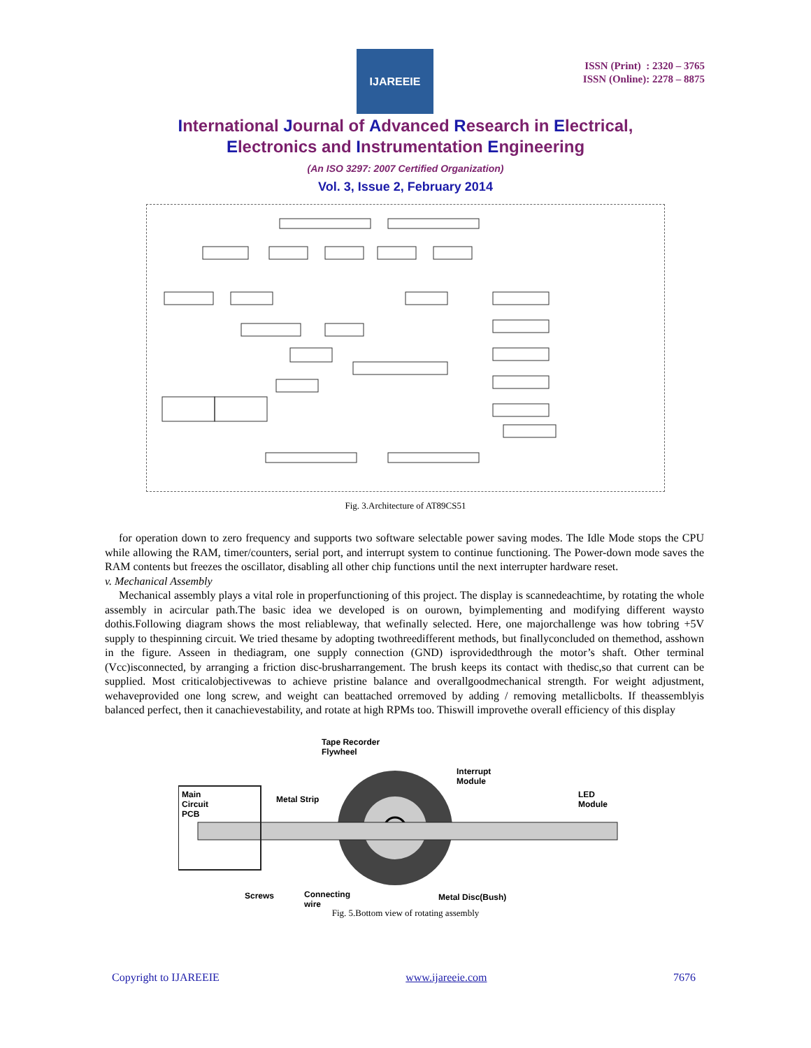IJAREEIE
ISSN (Print) : 2320 – 3765
ISSN (Online): 2278 – 8875
International Journal of Advanced Research in Electrical,
Electronics and Instrumentation Engineering
(An ISO 3297: 2007 Certified Organization)
Vol. 3, Issue 2, February 2014
Fig. 3.Architecture of AT89CS51
for operation down to zero frequency and supports two software selectable power saving modes. The Idle Mode stops the CPU while allowing the RAM, timer/counters, serial port, and interrupt system to continue functioning. The Power-down mode saves the RAM contents but freezes the oscillator, disabling all other chip functions until the next interrupter hardware reset.
v. Mechanical Assembly
Mechanical assembly plays a vital role in properfunctioning of this project. The display is scannedeachtime, by rotating the whole assembly in acircular path.The basic idea we developed is on ourown, byimplementing and modifying different waysto dothis.Following diagram shows the most reliableway, that wefinally selected. Here, one majorchallenge was how tobring +5V supply to thespinning circuit. We tried thesame by adopting twothreedifferent methods, but finallyconcluded on themethod, asshown in the figure. Asseen in thediagram, one supply connection (GND) isprovidedthrough the motor’s shaft. Other terminal (Vcc)isconnected, by arranging a friction disc-brusharrangement. The brush keeps its contact with thedisc,so that current can be supplied. Most criticalobjectivewas to achieve pristine balance and overallgoodmechanical strength. For weight adjustment, wehaveprovided one long screw, and weight can beattached orremoved by adding / removing metallicbolts. If theassemblyis balanced perfect, then it canachievestability, and rotate at high RPMs too. Thiswill improvethe overall efficiency of this display
Tape Recorder
Flywheel
Main
Circuit
PCB
Metal Strip
Interrupt
Module
LED
Module
Screws
Connecting
wire
Metal Disc(Bush)
Fig. 5.Bottom view of rotating assembly
Copyright to IJAREEIE www.ijareeie.com 7676